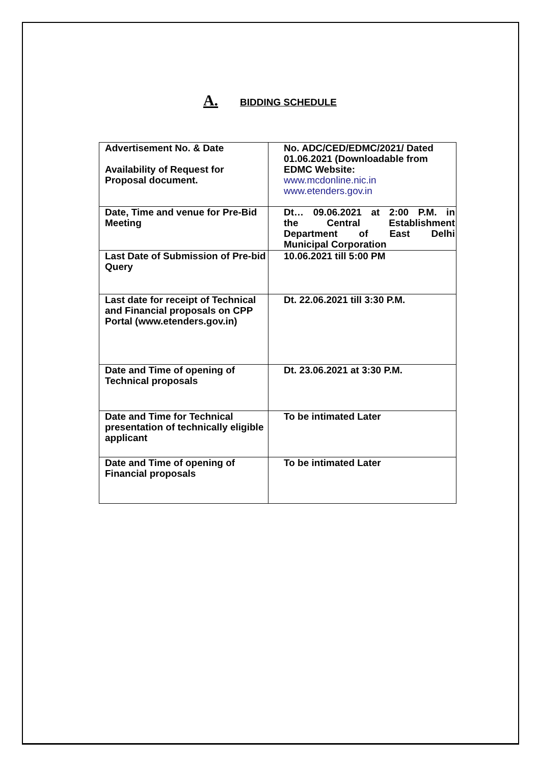A. BIDDING SCHEDULE
| Advertisement No. & Date Availability of Request for Proposal document. | No. ADC/CED/EDMC/2021/ Dated 01.06.2021 (Downloadable from EDMC Website: www.mcdonline.nic.in www.etenders.gov.in |
| Date, Time and venue for Pre-Bid Meeting | Dt… 09.06.2021 at 2:00 P.M. in the Central Establishment Department of East Delhi Municipal Corporation |
| Last Date of Submission of Pre-bid Query | 10.06.2021 till 5:00 PM |
| Last date for receipt of Technical and Financial proposals on CPP Portal (www.etenders.gov.in) | Dt. 22.06.2021 till 3:30 P.M. |
| Date and Time of opening of Technical proposals | Dt. 23.06.2021 at 3:30 P.M. |
| Date and Time for Technical presentation of technically eligible applicant | To be intimated Later |
| Date and Time of opening of Financial proposals | To be intimated Later |